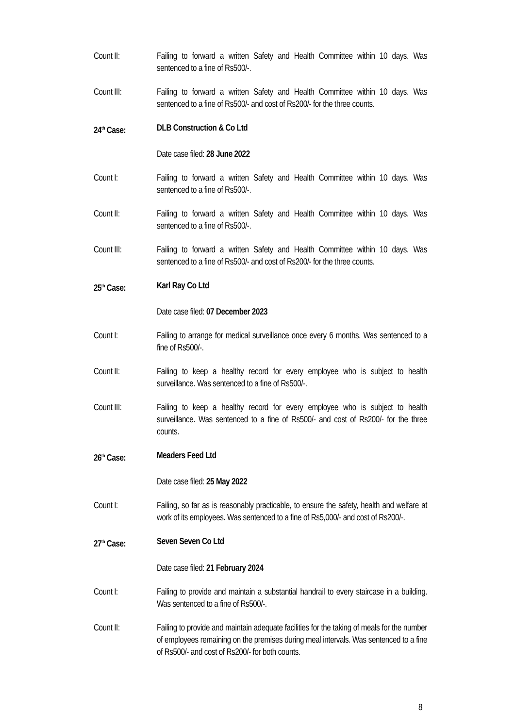Count II: Failing to forward a written Safety and Health Committee within 10 days. Was sentenced to a fine of Rs500/-.
Count III: Failing to forward a written Safety and Health Committee within 10 days. Was sentenced to a fine of Rs500/- and cost of Rs200/- for the three counts.
24<sup>th</sup> Case: DLB Construction & Co Ltd
Date case filed: 28 June 2022
Count I: Failing to forward a written Safety and Health Committee within 10 days. Was sentenced to a fine of Rs500/-.
Count II: Failing to forward a written Safety and Health Committee within 10 days. Was sentenced to a fine of Rs500/-.
Count III: Failing to forward a written Safety and Health Committee within 10 days. Was sentenced to a fine of Rs500/- and cost of Rs200/- for the three counts.
25<sup>th</sup> Case: Karl Ray Co Ltd
Date case filed: 07 December 2023
Count I: Failing to arrange for medical surveillance once every 6 months. Was sentenced to a fine of Rs500/-.
Count II: Failing to keep a healthy record for every employee who is subject to health surveillance. Was sentenced to a fine of Rs500/-.
Count III: Failing to keep a healthy record for every employee who is subject to health surveillance. Was sentenced to a fine of Rs500/- and cost of Rs200/- for the three counts.
26<sup>th</sup> Case: Meaders Feed Ltd
Date case filed: 25 May 2022
Count I: Failing, so far as is reasonably practicable, to ensure the safety, health and welfare at work of its employees. Was sentenced to a fine of Rs5,000/- and cost of Rs200/-.
27<sup>th</sup> Case: Seven Seven Co Ltd
Date case filed: 21 February 2024
Count I: Failing to provide and maintain a substantial handrail to every staircase in a building. Was sentenced to a fine of Rs500/-.
Count II: Failing to provide and maintain adequate facilities for the taking of meals for the number of employees remaining on the premises during meal intervals. Was sentenced to a fine of Rs500/- and cost of Rs200/- for both counts.
8